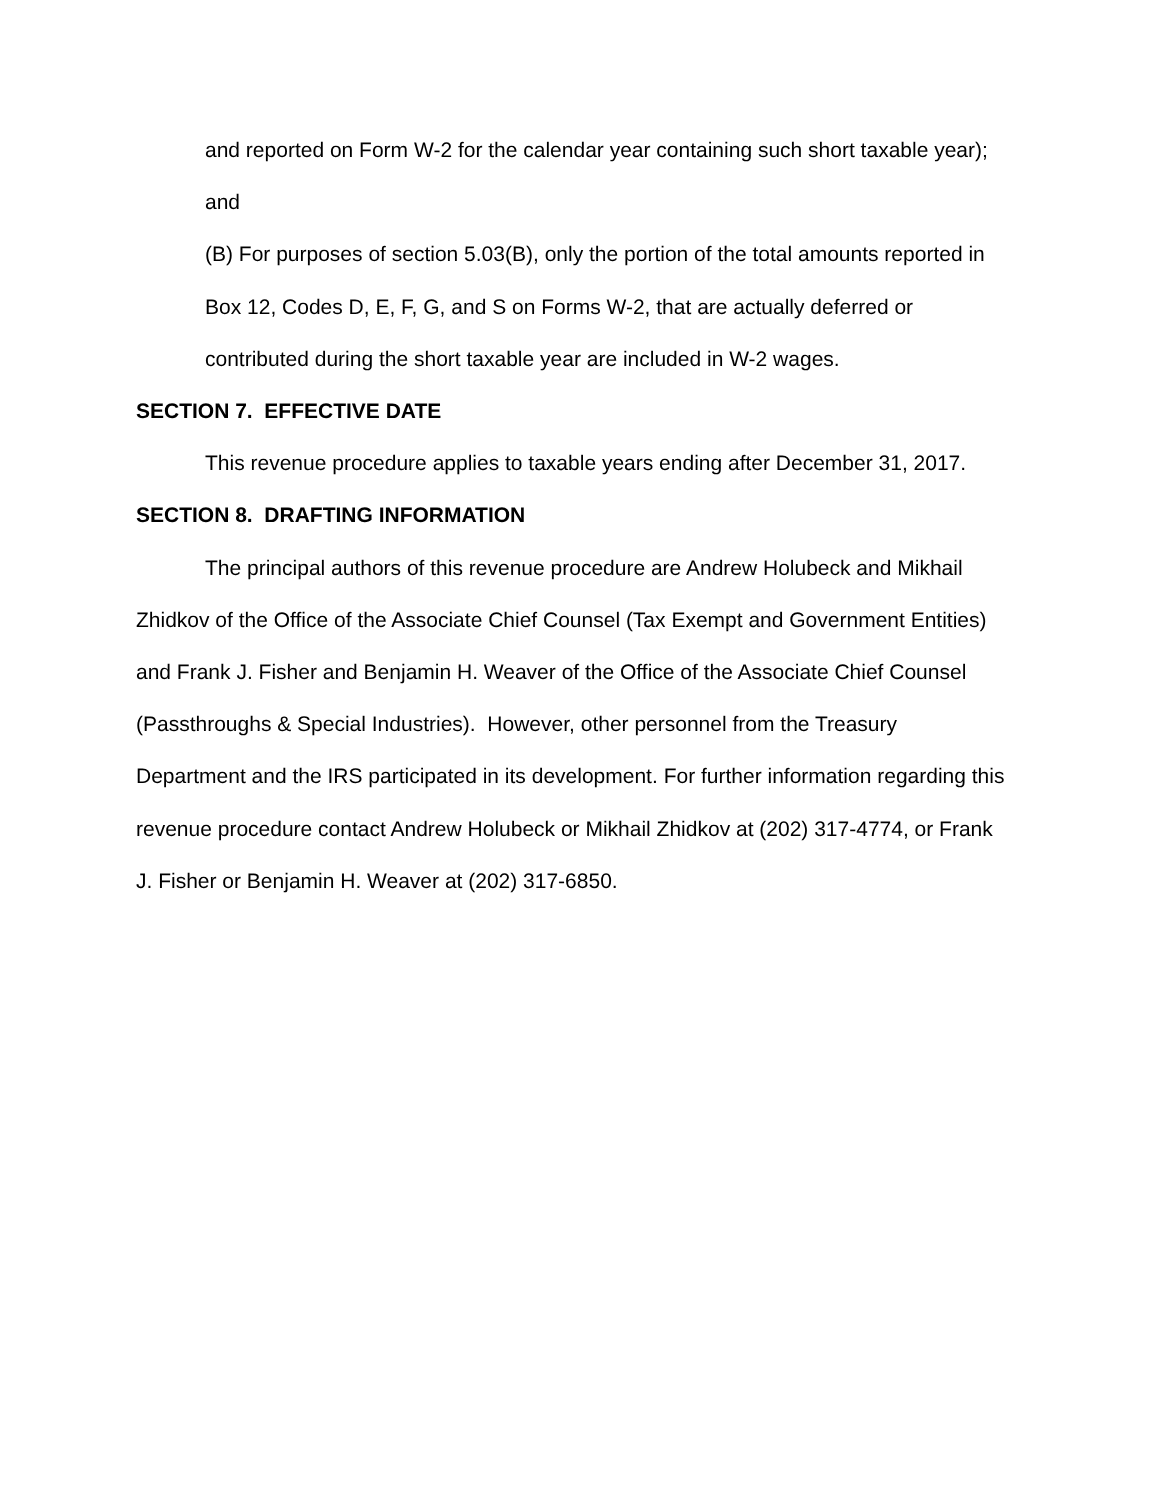and reported on Form W-2 for the calendar year containing such short taxable year); and
(B) For purposes of section 5.03(B), only the portion of the total amounts reported in Box 12, Codes D, E, F, G, and S on Forms W-2, that are actually deferred or contributed during the short taxable year are included in W-2 wages.
SECTION 7. EFFECTIVE DATE
This revenue procedure applies to taxable years ending after December 31, 2017.
SECTION 8. DRAFTING INFORMATION
The principal authors of this revenue procedure are Andrew Holubeck and Mikhail Zhidkov of the Office of the Associate Chief Counsel (Tax Exempt and Government Entities) and Frank J. Fisher and Benjamin H. Weaver of the Office of the Associate Chief Counsel (Passthroughs & Special Industries). However, other personnel from the Treasury Department and the IRS participated in its development. For further information regarding this revenue procedure contact Andrew Holubeck or Mikhail Zhidkov at (202) 317-4774, or Frank J. Fisher or Benjamin H. Weaver at (202) 317-6850.